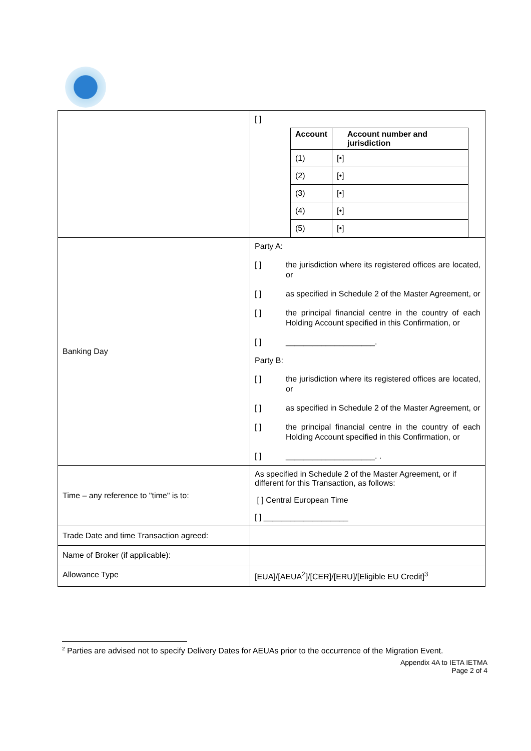| | [ ] / Account / Account number and jurisdiction / / --- / --- / / (1) / [•] / / (2) / [•] / / (3) / [•] / / (4) / [•] / / (5) / [•] / |
| Banking Day | Party A: [ ] the jurisdiction where its registered offices are located, or [ ] as specified in Schedule 2 of the Master Agreement, or [ ] the principal financial centre in the country of each Holding Account specified in this Confirmation, or [ ] ____________________. Party B: [ ] the jurisdiction where its registered offices are located, or [ ] as specified in Schedule 2 of the Master Agreement, or [ ] the principal financial centre in the country of each Holding Account specified in this Confirmation, or [ ] ____________________. . |
| Time – any reference to "time" is to: | As specified in Schedule 2 of the Master Agreement, or if different for this Transaction, as follows: [ ] Central European Time [ ] ___________________ |
| Trade Date and time Transaction agreed: | |
| Name of Broker (if applicable): | |
| Allowance Type | [EUA]/[AEUA<sup>2</sup>]/[CER]/[ERU]/[Eligible EU Credit]<sup>3</sup> |
<sup>2</sup> Parties are advised not to specify Delivery Dates for AEUAs prior to the occurrence of the Migration Event.
Appendix 4A to IETA IETMA
Page 2 of 4